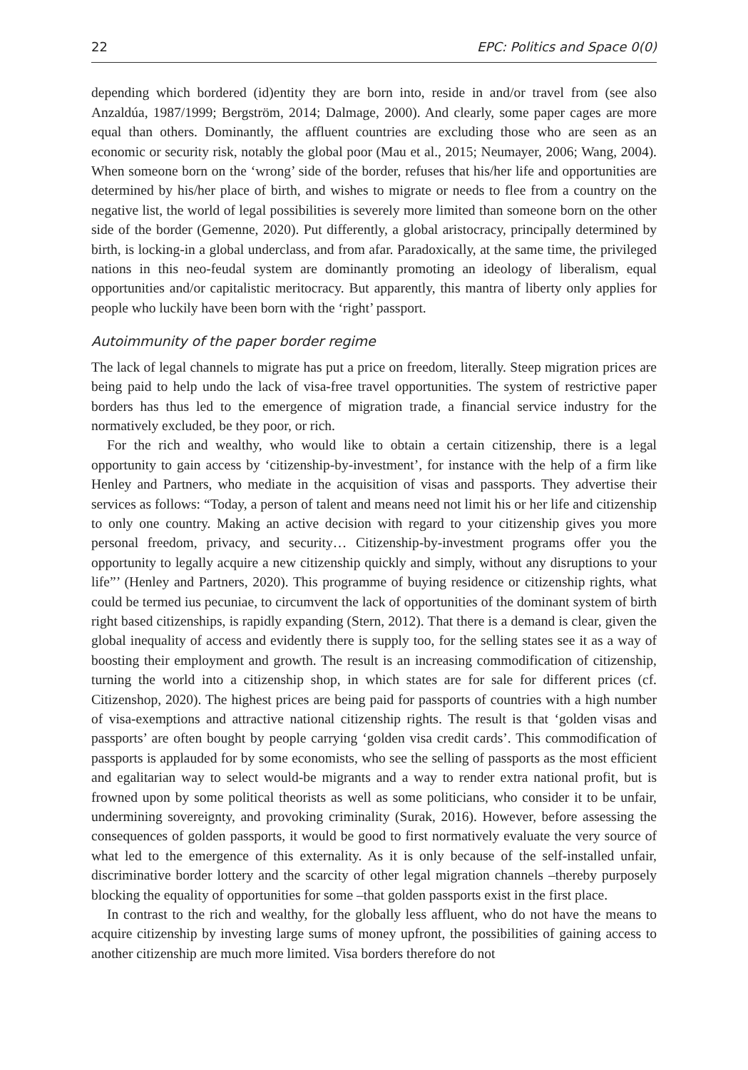22 EPC: Politics and Space 0(0)
depending which bordered (id)entity they are born into, reside in and/or travel from (see also Anzaldúa, 1987/1999; Bergström, 2014; Dalmage, 2000). And clearly, some paper cages are more equal than others. Dominantly, the affluent countries are excluding those who are seen as an economic or security risk, notably the global poor (Mau et al., 2015; Neumayer, 2006; Wang, 2004). When someone born on the ‘wrong’ side of the border, refuses that his/her life and opportunities are determined by his/her place of birth, and wishes to migrate or needs to flee from a country on the negative list, the world of legal possibilities is severely more limited than someone born on the other side of the border (Gemenne, 2020). Put differently, a global aristocracy, principally determined by birth, is locking-in a global underclass, and from afar. Paradoxically, at the same time, the privileged nations in this neo-feudal system are dominantly promoting an ideology of liberalism, equal opportunities and/or capitalistic meritocracy. But apparently, this mantra of liberty only applies for people who luckily have been born with the ‘right’ passport.
Autoimmunity of the paper border regime
The lack of legal channels to migrate has put a price on freedom, literally. Steep migration prices are being paid to help undo the lack of visa-free travel opportunities. The system of restrictive paper borders has thus led to the emergence of migration trade, a financial service industry for the normatively excluded, be they poor, or rich.
For the rich and wealthy, who would like to obtain a certain citizenship, there is a legal opportunity to gain access by ‘citizenship-by-investment’, for instance with the help of a firm like Henley and Partners, who mediate in the acquisition of visas and passports. They advertise their services as follows: “Today, a person of talent and means need not limit his or her life and citizenship to only one country. Making an active decision with regard to your citizenship gives you more personal freedom, privacy, and security… Citizenship-by-investment programs offer you the opportunity to legally acquire a new citizenship quickly and simply, without any disruptions to your life”’ (Henley and Partners, 2020). This programme of buying residence or citizenship rights, what could be termed ius pecuniae, to circumvent the lack of opportunities of the dominant system of birth right based citizenships, is rapidly expanding (Stern, 2012). That there is a demand is clear, given the global inequality of access and evidently there is supply too, for the selling states see it as a way of boosting their employment and growth. The result is an increasing commodification of citizenship, turning the world into a citizenship shop, in which states are for sale for different prices (cf. Citizenshop, 2020). The highest prices are being paid for passports of countries with a high number of visa-exemptions and attractive national citizenship rights. The result is that ‘golden visas and passports’ are often bought by people carrying ‘golden visa credit cards’. This commodification of passports is applauded for by some economists, who see the selling of passports as the most efficient and egalitarian way to select would-be migrants and a way to render extra national profit, but is frowned upon by some political theorists as well as some politicians, who consider it to be unfair, undermining sovereignty, and provoking criminality (Surak, 2016). However, before assessing the consequences of golden passports, it would be good to first normatively evaluate the very source of what led to the emergence of this externality. As it is only because of the self-installed unfair, discriminative border lottery and the scarcity of other legal migration channels –thereby purposely blocking the equality of opportunities for some –that golden passports exist in the first place.
In contrast to the rich and wealthy, for the globally less affluent, who do not have the means to acquire citizenship by investing large sums of money upfront, the possibilities of gaining access to another citizenship are much more limited. Visa borders therefore do not